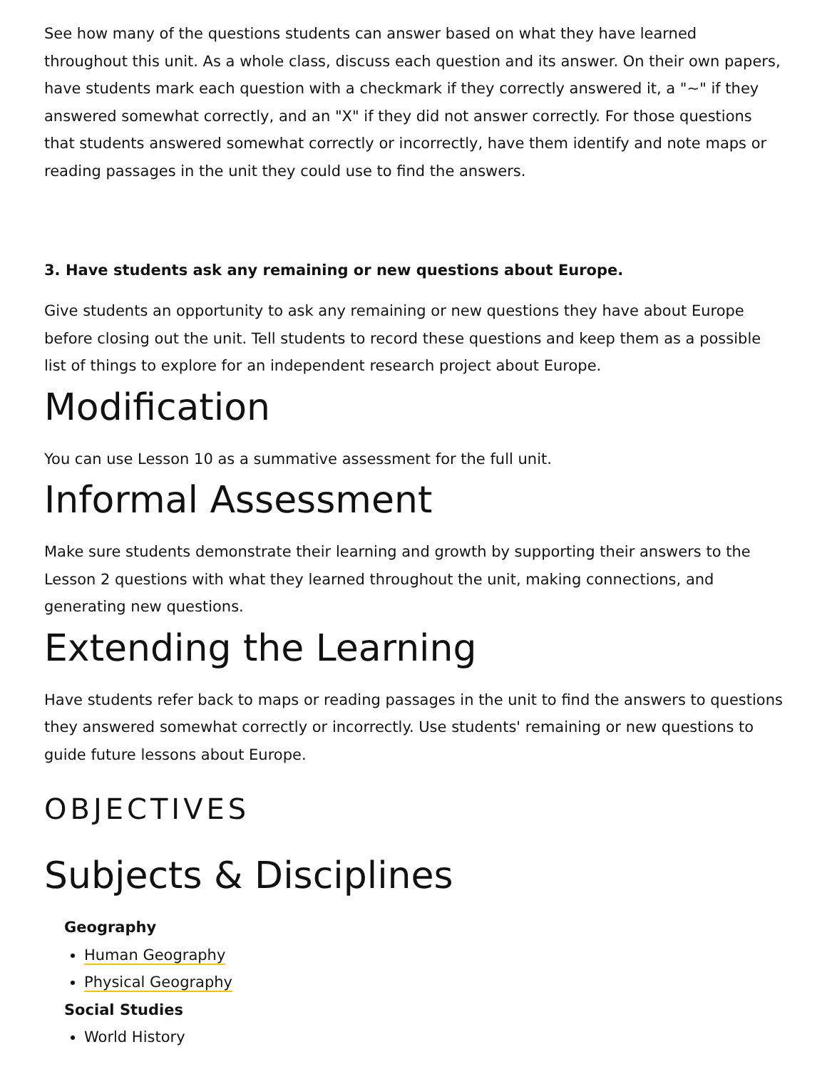See how many of the questions students can answer based on what they have learned throughout this unit. As a whole class, discuss each question and its answer. On their own papers, have students mark each question with a checkmark if they correctly answered it, a "~" if they answered somewhat correctly, and an "X" if they did not answer correctly. For those questions that students answered somewhat correctly or incorrectly, have them identify and note maps or reading passages in the unit they could use to find the answers.
3. Have students ask any remaining or new questions about Europe.
Give students an opportunity to ask any remaining or new questions they have about Europe before closing out the unit. Tell students to record these questions and keep them as a possible list of things to explore for an independent research project about Europe.
Modification
You can use Lesson 10 as a summative assessment for the full unit.
Informal Assessment
Make sure students demonstrate their learning and growth by supporting their answers to the Lesson 2 questions with what they learned throughout the unit, making connections, and generating new questions.
Extending the Learning
Have students refer back to maps or reading passages in the unit to find the answers to questions they answered somewhat correctly or incorrectly. Use students' remaining or new questions to guide future lessons about Europe.
OBJECTIVES
Subjects & Disciplines
Geography
Human Geography
Physical Geography
Social Studies
World History